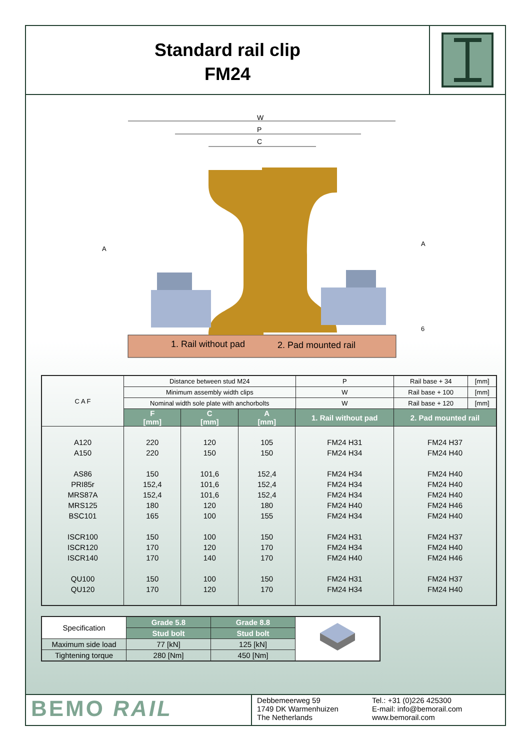Standard rail clip
FM24
W
P
C
1. Rail without pad 2. Pad mounted rail
A
A
6
| C A F | Distance between stud M24 | | | | P | Rail base + 34 | [mm] |
| | Minimum assembly width clips | | | | W | Rail base + 100 | [mm] |
| | Nominal width sole plate with anchorbolts | | | | W | Rail base + 120 | [mm] |
| | F [mm] | C [mm] | A [mm] | 1. Rail without pad | | 2. Pad mounted rail | |
| A120 | 220 | 120 | 105 | FM24 H31 | | FM24 H37 | |
| A150 | 220 | 150 | 150 | FM24 H34 | | FM24 H40 | |
| AS86 | 150 | 101,6 | 152,4 | FM24 H34 | | FM24 H40 | |
| PRI85r | 152,4 | 101,6 | 152,4 | FM24 H34 | | FM24 H40 | |
| MRS87A | 152,4 | 101,6 | 152,4 | FM24 H34 | | FM24 H40 | |
| MRS125 | 180 | 120 | 180 | FM24 H40 | | FM24 H46 | |
| BSC101 | 165 | 100 | 155 | FM24 H34 | | FM24 H40 | |
| ISCR100 | 150 | 100 | 150 | FM24 H31 | | FM24 H37 | |
| ISCR120 | 170 | 120 | 170 | FM24 H34 | | FM24 H40 | |
| ISCR140 | 170 | 140 | 170 | FM24 H40 | | FM24 H46 | |
| QU100 | 150 | 100 | 150 | FM24 H31 | | FM24 H37 | |
| QU120 | 170 | 120 | 170 | FM24 H34 | | FM24 H40 | |
| Specification | Grade 5.8 | Grade 8.8 | |
| | Stud bolt | Stud bolt | |
| Maximum side load | 77 [kN] | 125 [kN] | |
| Tightening torque | 280 [Nm] | 450 [Nm] | |
BEMO RAIL
Debbemeerweg 59
1749 DK Warmenhuizen
The Netherlands
Tel.: +31 (0)226 425300
E-mail: info@bemorail.com
www.bemorail.com